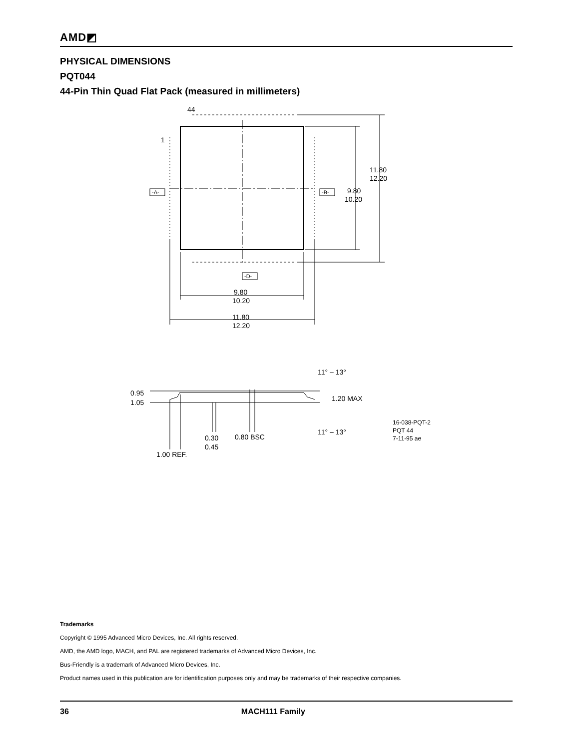AMD◩
PHYSICAL DIMENSIONS
PQT044
44-Pin Thin Quad Flat Pack (measured in millimeters)
44
1
-A-
-B-
-D-
11.80
12.20
9.80
10.20
9.80
10.20
11.80
12.20
11° – 13°
11° – 13°
0.95
1.05
1.20 MAX
0.30
0.45
0.80 BSC
1.00 REF.
16-038-PQT-2
PQT 44
7-11-95 ae
Trademarks
Copyright © 1995 Advanced Micro Devices, Inc. All rights reserved.
AMD, the AMD logo, MACH, and PAL are registered trademarks of Advanced Micro Devices, Inc.
Bus-Friendly is a trademark of Advanced Micro Devices, Inc.
Product names used in this publication are for identification purposes only and may be trademarks of their respective companies.
36 MACH111 Family